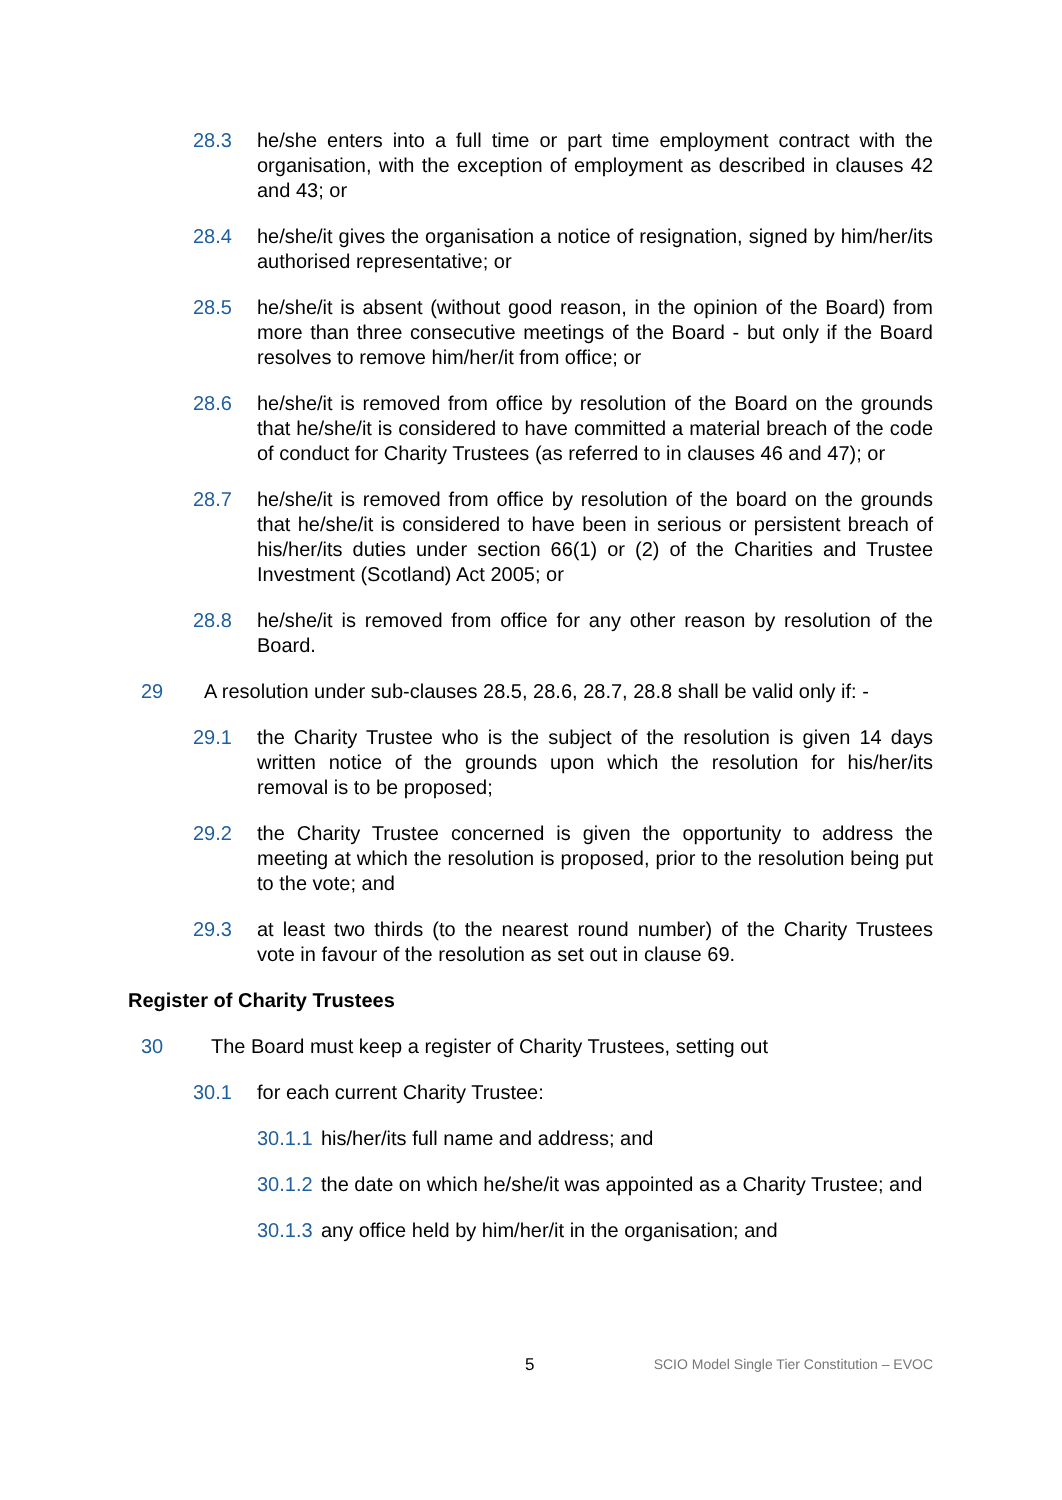28.3 he/she enters into a full time or part time employment contract with the organisation, with the exception of employment as described in clauses 42 and 43; or
28.4 he/she/it gives the organisation a notice of resignation, signed by him/her/its authorised representative; or
28.5 he/she/it is absent (without good reason, in the opinion of the Board) from more than three consecutive meetings of the Board - but only if the Board resolves to remove him/her/it from office; or
28.6 he/she/it is removed from office by resolution of the Board on the grounds that he/she/it is considered to have committed a material breach of the code of conduct for Charity Trustees (as referred to in clauses 46 and 47); or
28.7 he/she/it is removed from office by resolution of the board on the grounds that he/she/it is considered to have been in serious or persistent breach of his/her/its duties under section 66(1) or (2) of the Charities and Trustee Investment (Scotland) Act 2005; or
28.8 he/she/it is removed from office for any other reason by resolution of the Board.
29 A resolution under sub-clauses 28.5, 28.6, 28.7, 28.8 shall be valid only if: -
29.1 the Charity Trustee who is the subject of the resolution is given 14 days written notice of the grounds upon which the resolution for his/her/its removal is to be proposed;
29.2 the Charity Trustee concerned is given the opportunity to address the meeting at which the resolution is proposed, prior to the resolution being put to the vote; and
29.3 at least two thirds (to the nearest round number) of the Charity Trustees vote in favour of the resolution as set out in clause 69.
Register of Charity Trustees
30 The Board must keep a register of Charity Trustees, setting out
30.1 for each current Charity Trustee:
30.1.1 his/her/its full name and address; and
30.1.2 the date on which he/she/it was appointed as a Charity Trustee; and
30.1.3 any office held by him/her/it in the organisation; and
5 SCIO Model Single Tier Constitution – EVOC